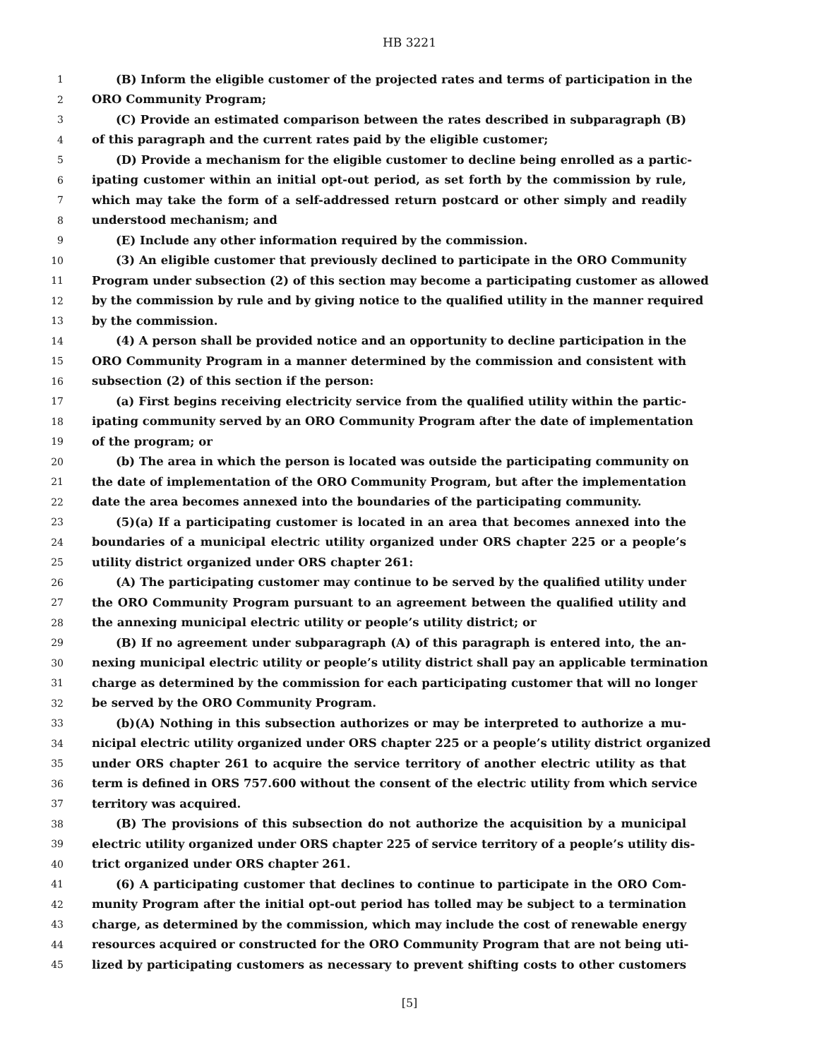HB 3221
1 (B) Inform the eligible customer of the projected rates and terms of participation in the
2 ORO Community Program;
3 (C) Provide an estimated comparison between the rates described in subparagraph (B)
4 of this paragraph and the current rates paid by the eligible customer;
5 (D) Provide a mechanism for the eligible customer to decline being enrolled as a partic-
6 ipating customer within an initial opt-out period, as set forth by the commission by rule,
7 which may take the form of a self-addressed return postcard or other simply and readily
8 understood mechanism; and
9 (E) Include any other information required by the commission.
10 (3) An eligible customer that previously declined to participate in the ORO Community
11 Program under subsection (2) of this section may become a participating customer as allowed
12 by the commission by rule and by giving notice to the qualified utility in the manner required
13 by the commission.
14 (4) A person shall be provided notice and an opportunity to decline participation in the
15 ORO Community Program in a manner determined by the commission and consistent with
16 subsection (2) of this section if the person:
17 (a) First begins receiving electricity service from the qualified utility within the partic-
18 ipating community served by an ORO Community Program after the date of implementation
19 of the program; or
20 (b) The area in which the person is located was outside the participating community on
21 the date of implementation of the ORO Community Program, but after the implementation
22 date the area becomes annexed into the boundaries of the participating community.
23 (5)(a) If a participating customer is located in an area that becomes annexed into the
24 boundaries of a municipal electric utility organized under ORS chapter 225 or a people’s
25 utility district organized under ORS chapter 261:
26 (A) The participating customer may continue to be served by the qualified utility under
27 the ORO Community Program pursuant to an agreement between the qualified utility and
28 the annexing municipal electric utility or people’s utility district; or
29 (B) If no agreement under subparagraph (A) of this paragraph is entered into, the an-
30 nexing municipal electric utility or people’s utility district shall pay an applicable termination
31 charge as determined by the commission for each participating customer that will no longer
32 be served by the ORO Community Program.
33 (b)(A) Nothing in this subsection authorizes or may be interpreted to authorize a mu-
34 nicipal electric utility organized under ORS chapter 225 or a people’s utility district organized
35 under ORS chapter 261 to acquire the service territory of another electric utility as that
36 term is defined in ORS 757.600 without the consent of the electric utility from which service
37 territory was acquired.
38 (B) The provisions of this subsection do not authorize the acquisition by a municipal
39 electric utility organized under ORS chapter 225 of service territory of a people’s utility dis-
40 trict organized under ORS chapter 261.
41 (6) A participating customer that declines to continue to participate in the ORO Com-
42 munity Program after the initial opt-out period has tolled may be subject to a termination
43 charge, as determined by the commission, which may include the cost of renewable energy
44 resources acquired or constructed for the ORO Community Program that are not being uti-
45 lized by participating customers as necessary to prevent shifting costs to other customers
[5]